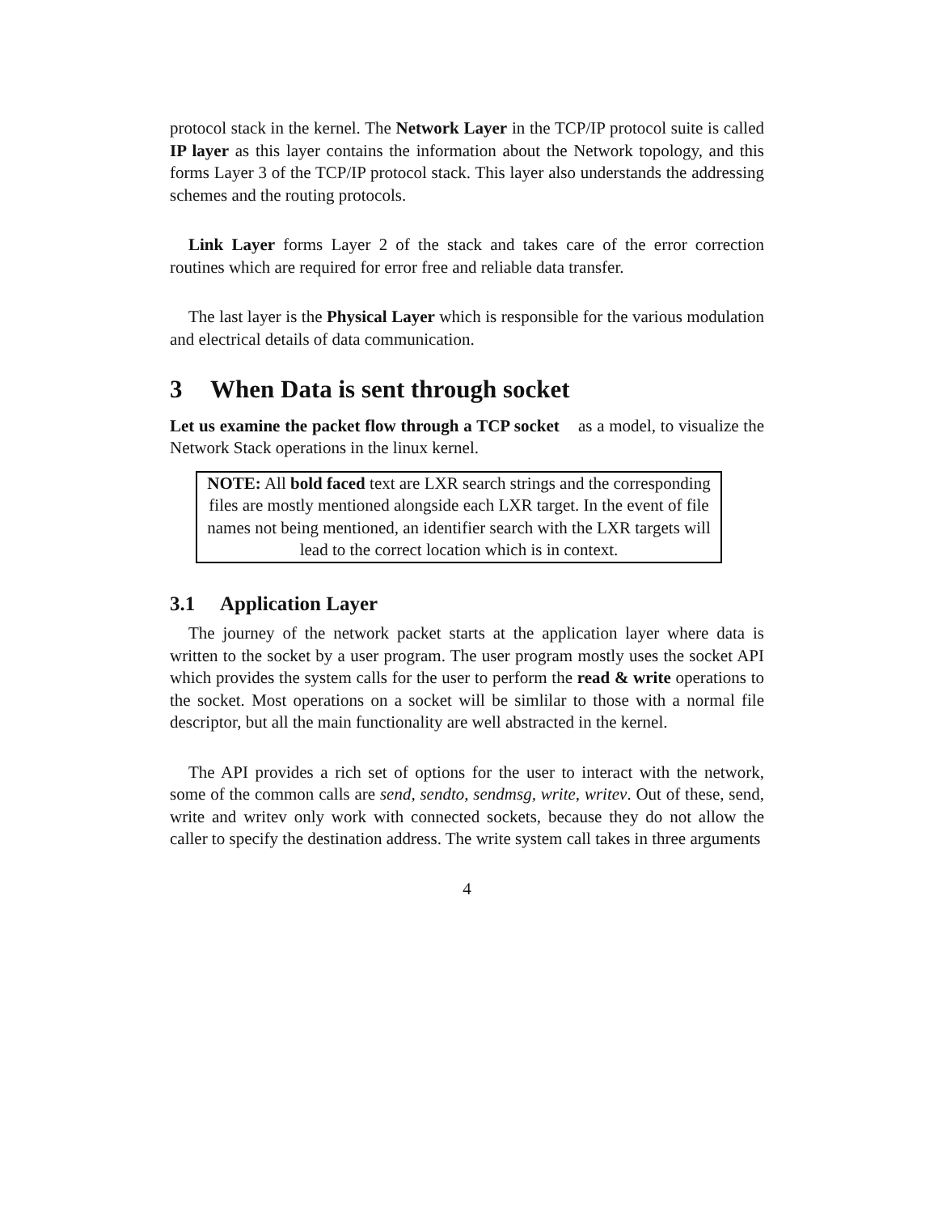protocol stack in the kernel. The Network Layer in the TCP/IP protocol suite is called IP layer as this layer contains the information about the Network topology, and this forms Layer 3 of the TCP/IP protocol stack. This layer also understands the addressing schemes and the routing protocols.
Link Layer forms Layer 2 of the stack and takes care of the error correction routines which are required for error free and reliable data transfer.
The last layer is the Physical Layer which is responsible for the various modulation and electrical details of data communication.
3 When Data is sent through socket
Let us examine the packet flow through a TCP socket as a model, to visualize the Network Stack operations in the linux kernel.
NOTE: All bold faced text are LXR search strings and the corresponding files are mostly mentioned alongside each LXR target. In the event of file names not being mentioned, an identifier search with the LXR targets will lead to the correct location which is in context.
3.1 Application Layer
The journey of the network packet starts at the application layer where data is written to the socket by a user program. The user program mostly uses the socket API which provides the system calls for the user to perform the read & write operations to the socket. Most operations on a socket will be simlilar to those with a normal file descriptor, but all the main functionality are well abstracted in the kernel.
The API provides a rich set of options for the user to interact with the network, some of the common calls are send, sendto, sendmsg, write, writev. Out of these, send, write and writev only work with connected sockets, because they do not allow the caller to specify the destination address. The write system call takes in three arguments
4